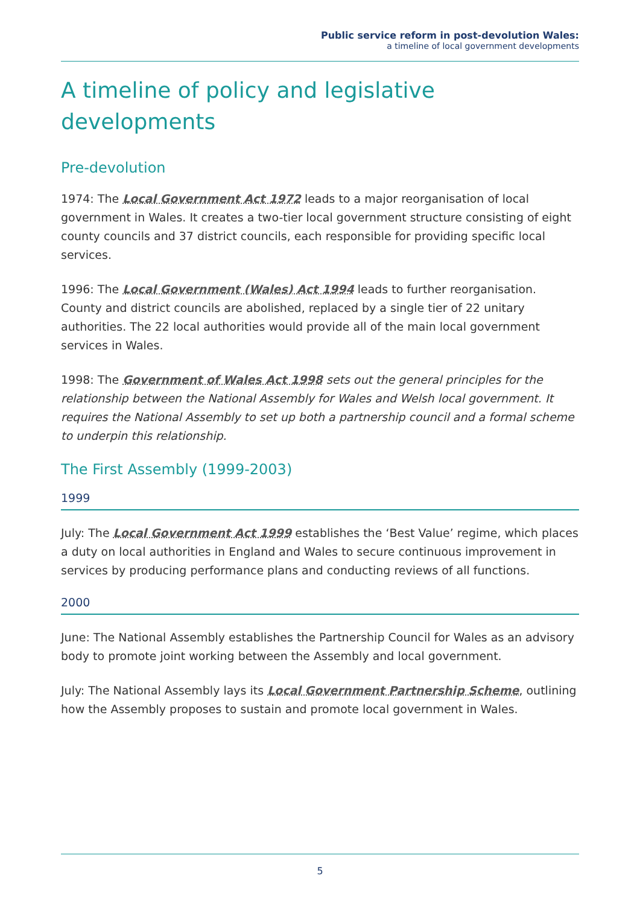Public service reform in post-devolution Wales:
a timeline of local government developments
A timeline of policy and legislative developments
Pre-devolution
1974: The Local Government Act 1972 leads to a major reorganisation of local government in Wales. It creates a two-tier local government structure consisting of eight county councils and 37 district councils, each responsible for providing specific local services.
1996: The Local Government (Wales) Act 1994 leads to further reorganisation. County and district councils are abolished, replaced by a single tier of 22 unitary authorities. The 22 local authorities would provide all of the main local government services in Wales.
1998: The Government of Wales Act 1998 sets out the general principles for the relationship between the National Assembly for Wales and Welsh local government. It requires the National Assembly to set up both a partnership council and a formal scheme to underpin this relationship.
The First Assembly (1999-2003)
1999
July: The Local Government Act 1999 establishes the ‘Best Value’ regime, which places a duty on local authorities in England and Wales to secure continuous improvement in services by producing performance plans and conducting reviews of all functions.
2000
June: The National Assembly establishes the Partnership Council for Wales as an advisory body to promote joint working between the Assembly and local government.
July: The National Assembly lays its Local Government Partnership Scheme, outlining how the Assembly proposes to sustain and promote local government in Wales.
5